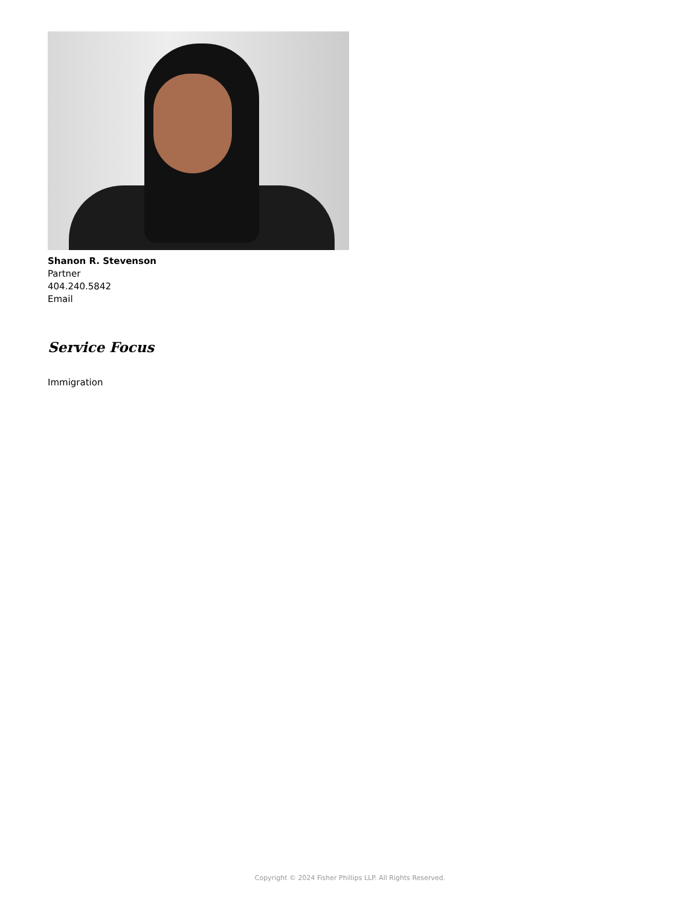Shanon R. Stevenson
Partner
404.240.5842
Email
Service Focus
Immigration
Copyright © 2024 Fisher Phillips LLP. All Rights Reserved.